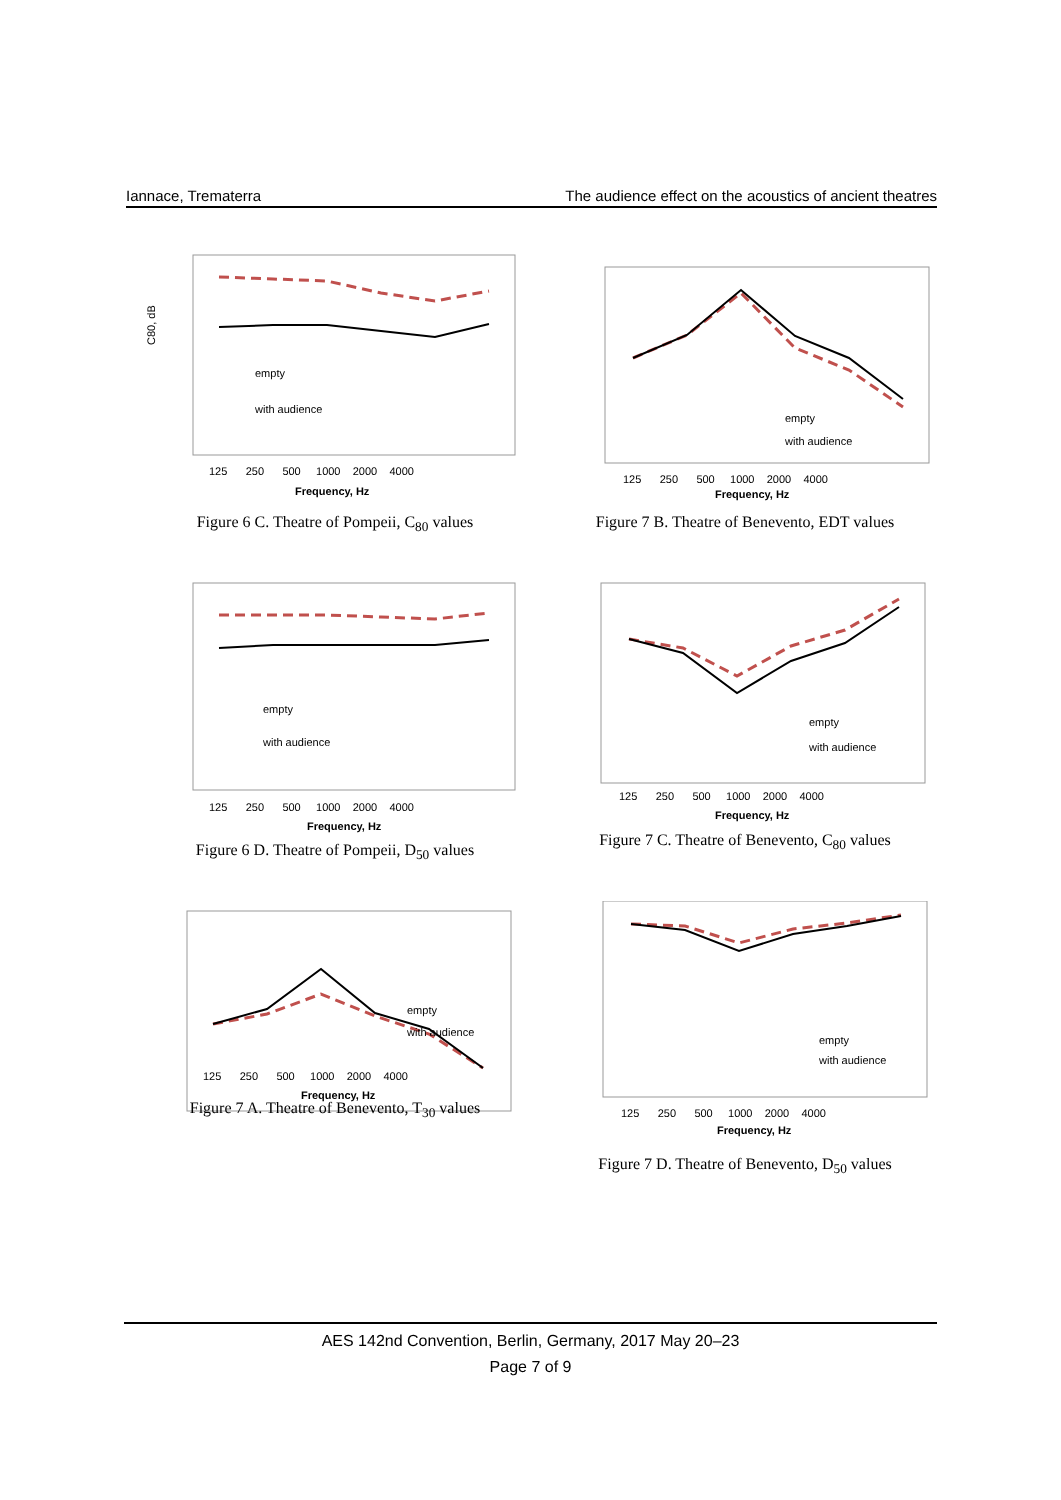Iannace, Trematerra The audience effect on the acoustics of ancient theatres
C80, dB
empty
with audience
Frequency, Hz
125 250 500 1000 2000 4000
Figure 6 C. Theatre of Pompeii, C<sub>80</sub> values
empty
with audience
Frequency, Hz
125 250 500 1000 2000 4000
Figure 7 B. Theatre of Benevento, EDT values
empty
with audience
Frequency, Hz
125 250 500 1000 2000 4000
Figure 6 D. Theatre of Pompeii, D<sub>50</sub> values
empty
with audience
Frequency, Hz
125 250 500 1000 2000 4000
Figure 7 C. Theatre of Benevento, C<sub>80</sub> values
empty
with audience
Frequency, Hz
125 250 500 1000 2000 4000
Figure 7 A. Theatre of Benevento, T<sub>30</sub> values
empty
with audience
Frequency, Hz
125 250 500 1000 2000 4000
Figure 7 D. Theatre of Benevento, D<sub>50</sub> values
AES 142nd Convention, Berlin, Germany, 2017 May 20–23
Page 7 of 9